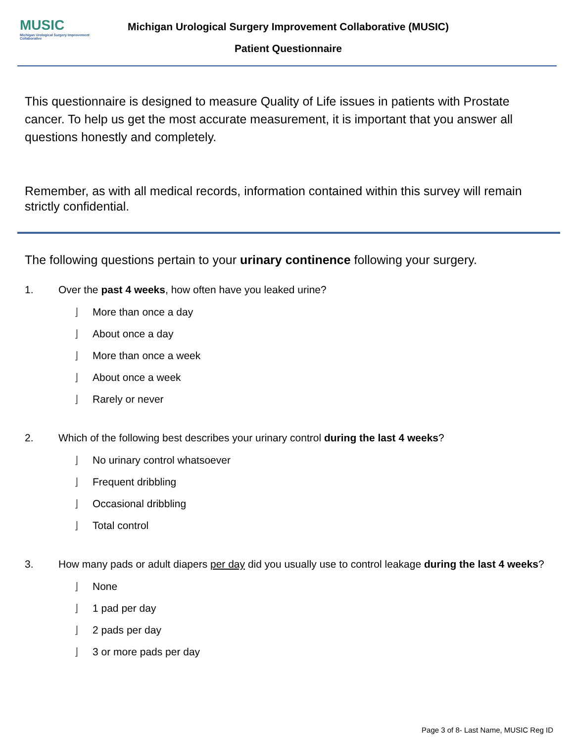MUSIC
Michigan Urological Surgery Improvement Collaborative
Michigan Urological Surgery Improvement Collaborative (MUSIC)
Patient Questionnaire
This questionnaire is designed to measure Quality of Life issues in patients with Prostate cancer. To help us get the most accurate measurement, it is important that you answer all questions honestly and completely.
Remember, as with all medical records, information contained within this survey will remain strictly confidential.
The following questions pertain to your urinary continence following your surgery.
1. Over the past 4 weeks, how often have you leaked urine?
⌋ More than once a day
⌋ About once a day
⌋ More than once a week
⌋ About once a week
⌋ Rarely or never
2. Which of the following best describes your urinary control during the last 4 weeks?
⌋ No urinary control whatsoever
⌋ Frequent dribbling
⌋ Occasional dribbling
⌋ Total control
3. How many pads or adult diapers per day did you usually use to control leakage during the last 4 weeks?
⌋ None
⌋ 1 pad per day
⌋ 2 pads per day
⌋ 3 or more pads per day
Page 3 of 8- Last Name, MUSIC Reg ID